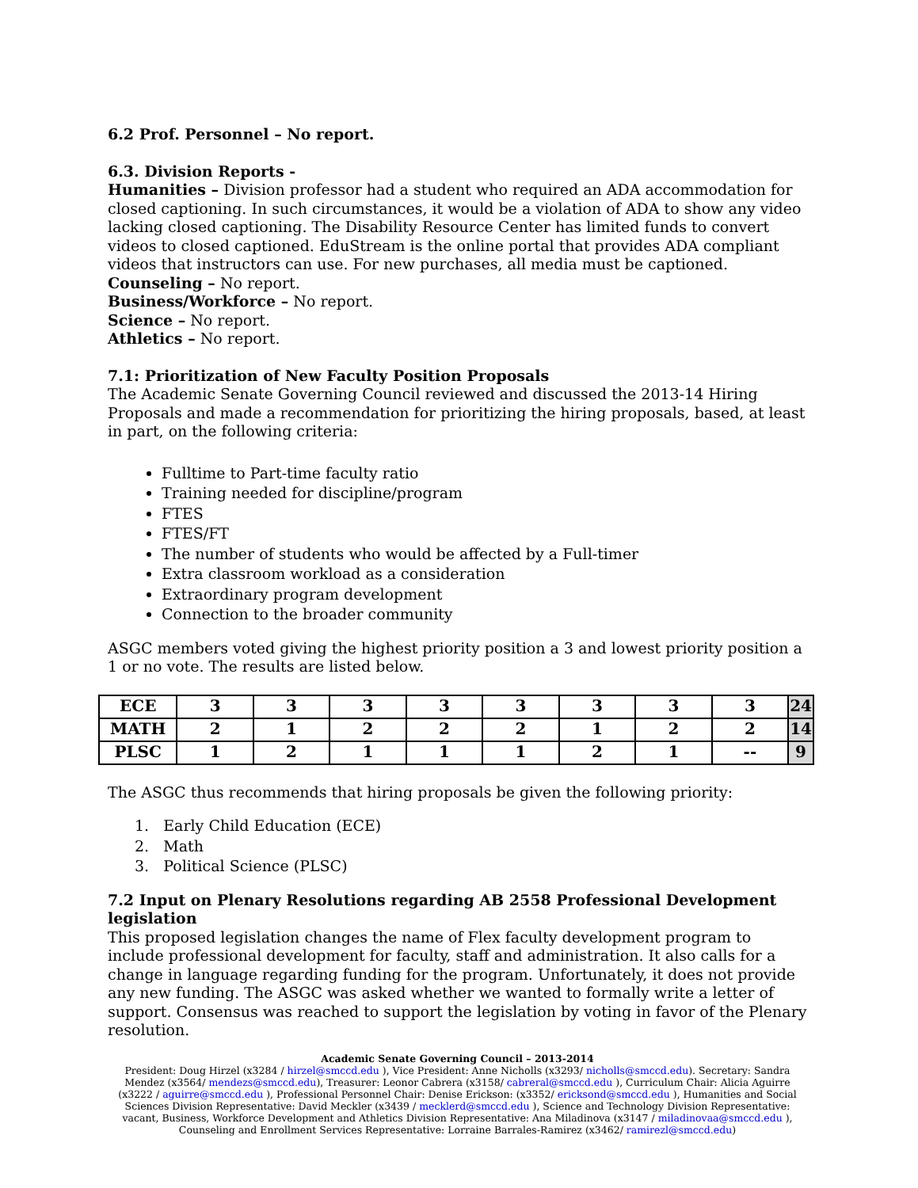6.2 Prof. Personnel – No report.
6.3. Division Reports -
Humanities – Division professor had a student who required an ADA accommodation for closed captioning. In such circumstances, it would be a violation of ADA to show any video lacking closed captioning. The Disability Resource Center has limited funds to convert videos to closed captioned. EduStream is the online portal that provides ADA compliant videos that instructors can use. For new purchases, all media must be captioned.
Counseling – No report.
Business/Workforce – No report.
Science – No report.
Athletics – No report.
7.1: Prioritization of New Faculty Position Proposals
The Academic Senate Governing Council reviewed and discussed the 2013-14 Hiring Proposals and made a recommendation for prioritizing the hiring proposals, based, at least in part, on the following criteria:
Fulltime to Part-time faculty ratio
Training needed for discipline/program
FTES
FTES/FT
The number of students who would be affected by a Full-timer
Extra classroom workload as a consideration
Extraordinary program development
Connection to the broader community
ASGC members voted giving the highest priority position a 3 and lowest priority position a 1 or no vote. The results are listed below.
| ECE | 3 | 3 | 3 | 3 | 3 | 3 | 3 | 3 | 24 |
| MATH | 2 | 1 | 2 | 2 | 2 | 1 | 2 | 2 | 14 |
| PLSC | 1 | 2 | 1 | 1 | 1 | 2 | 1 | -- | 9 |
The ASGC thus recommends that hiring proposals be given the following priority:
1. Early Child Education (ECE)
2. Math
3. Political Science (PLSC)
7.2 Input on Plenary Resolutions regarding AB 2558 Professional Development legislation
This proposed legislation changes the name of Flex faculty development program to include professional development for faculty, staff and administration. It also calls for a change in language regarding funding for the program. Unfortunately, it does not provide any new funding. The ASGC was asked whether we wanted to formally write a letter of support. Consensus was reached to support the legislation by voting in favor of the Plenary resolution.
Academic Senate Governing Council – 2013-2014
President: Doug Hirzel (x3284 / hirzel@smccd.edu ), Vice President: Anne Nicholls (x3293/ nicholls@smccd.edu). Secretary: Sandra Mendez (x3564/ mendezs@smccd.edu), Treasurer: Leonor Cabrera (x3158/ cabreral@smccd.edu ), Curriculum Chair: Alicia Aguirre (x3222 / aguirre@smccd.edu ), Professional Personnel Chair: Denise Erickson: (x3352/ ericksond@smccd.edu ), Humanities and Social Sciences Division Representative: David Meckler (x3439 / mecklerd@smccd.edu ), Science and Technology Division Representative: vacant, Business, Workforce Development and Athletics Division Representative: Ana Miladinova (x3147 / miladinovaa@smccd.edu ), Counseling and Enrollment Services Representative: Lorraine Barrales-Ramirez (x3462/ ramirezl@smccd.edu)